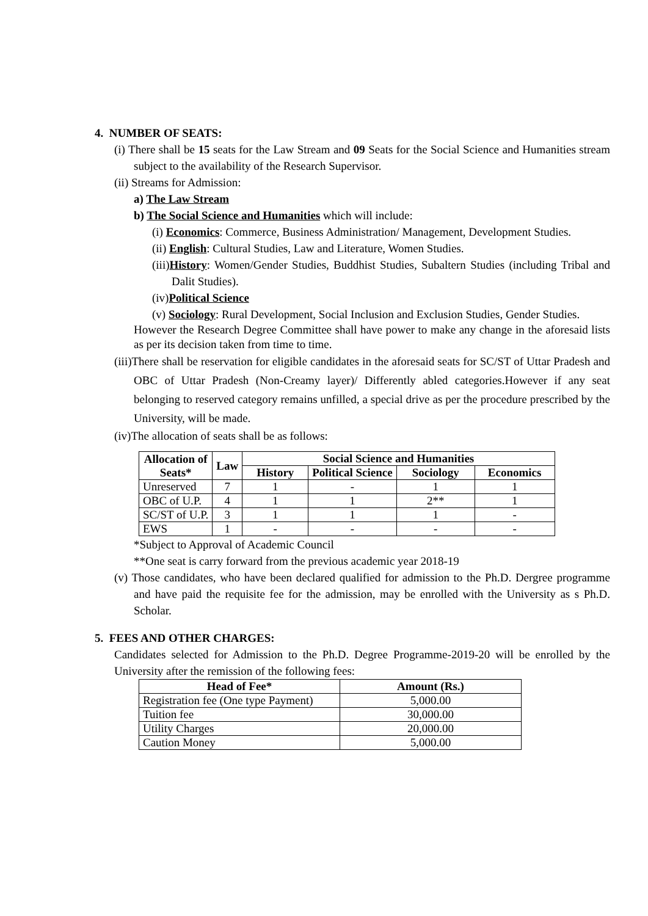4. NUMBER OF SEATS:
(i) There shall be 15 seats for the Law Stream and 09 Seats for the Social Science and Humanities stream subject to the availability of the Research Supervisor.
(ii) Streams for Admission:
a) The Law Stream
b) The Social Science and Humanities which will include:
(i) Economics: Commerce, Business Administration/ Management, Development Studies.
(ii) English: Cultural Studies, Law and Literature, Women Studies.
(iii)History: Women/Gender Studies, Buddhist Studies, Subaltern Studies (including Tribal and Dalit Studies).
(iv)Political Science
(v) Sociology: Rural Development, Social Inclusion and Exclusion Studies, Gender Studies.
However the Research Degree Committee shall have power to make any change in the aforesaid lists as per its decision taken from time to time.
(iii)There shall be reservation for eligible candidates in the aforesaid seats for SC/ST of Uttar Pradesh and OBC of Uttar Pradesh (Non-Creamy layer)/ Differently abled categories.However if any seat belonging to reserved category remains unfilled, a special drive as per the procedure prescribed by the University, will be made.
(iv)The allocation of seats shall be as follows:
| Allocation of Seats* | Law | Social Science and Humanities | | | |
| --- | --- | --- | --- | --- | --- |
| | | History | Political Science | Sociology | Economics |
| Unreserved | 7 | 1 | - | 1 | 1 |
| OBC of U.P. | 4 | 1 | 1 | 2** | 1 |
| SC/ST of U.P. | 3 | 1 | 1 | 1 | - |
| EWS | 1 | - | - | - | - |
*Subject to Approval of Academic Council
**One seat is carry forward from the previous academic year 2018-19
(v) Those candidates, who have been declared qualified for admission to the Ph.D. Dergree programme and have paid the requisite fee for the admission, may be enrolled with the University as s Ph.D. Scholar.
5. FEES AND OTHER CHARGES:
Candidates selected for Admission to the Ph.D. Degree Programme-2019-20 will be enrolled by the University after the remission of the following fees:
| Head of Fee* | Amount (Rs.) |
| --- | --- |
| Registration fee (One type Payment) | 5,000.00 |
| Tuition fee | 30,000.00 |
| Utility Charges | 20,000.00 |
| Caution Money | 5,000.00 |